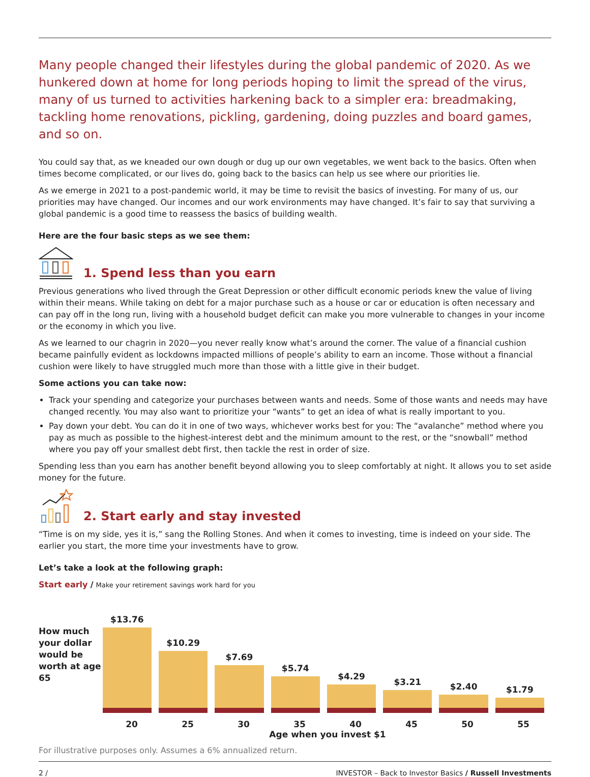Many people changed their lifestyles during the global pandemic of 2020. As we hunkered down at home for long periods hoping to limit the spread of the virus, many of us turned to activities harkening back to a simpler era: breadmaking, tackling home renovations, pickling, gardening, doing puzzles and board games, and so on.
You could say that, as we kneaded our own dough or dug up our own vegetables, we went back to the basics. Often when times become complicated, or our lives do, going back to the basics can help us see where our priorities lie.
As we emerge in 2021 to a post-pandemic world, it may be time to revisit the basics of investing. For many of us, our priorities may have changed. Our incomes and our work environments may have changed. It’s fair to say that surviving a global pandemic is a good time to reassess the basics of building wealth.
Here are the four basic steps as we see them:
1. Spend less than you earn
Previous generations who lived through the Great Depression or other difficult economic periods knew the value of living within their means. While taking on debt for a major purchase such as a house or car or education is often necessary and can pay off in the long run, living with a household budget deficit can make you more vulnerable to changes in your income or the economy in which you live.
As we learned to our chagrin in 2020—you never really know what’s around the corner. The value of a financial cushion became painfully evident as lockdowns impacted millions of people’s ability to earn an income. Those without a financial cushion were likely to have struggled much more than those with a little give in their budget.
Some actions you can take now:
Track your spending and categorize your purchases between wants and needs. Some of those wants and needs may have changed recently. You may also want to prioritize your “wants” to get an idea of what is really important to you.
Pay down your debt. You can do it in one of two ways, whichever works best for you: The “avalanche” method where you pay as much as possible to the highest-interest debt and the minimum amount to the rest, or the “snowball” method where you pay off your smallest debt first, then tackle the rest in order of size.
Spending less than you earn has another benefit beyond allowing you to sleep comfortably at night. It allows you to set aside money for the future.
2. Start early and stay invested
“Time is on my side, yes it is,” sang the Rolling Stones. And when it comes to investing, time is indeed on your side. The earlier you start, the more time your investments have to grow.
Let’s take a look at the following graph:
Start early / Make your retirement savings work hard for you
How much your dollar would be worth at age 65
$13.76
$10.29
$7.69
$5.74
$4.29
$3.21
$2.40
$1.79
20 25 30 35 40 45 50 55
Age when you invest $1
For illustrative purposes only. Assumes a 6% annualized return.
2 / INVESTOR – Back to Investor Basics / Russell Investments